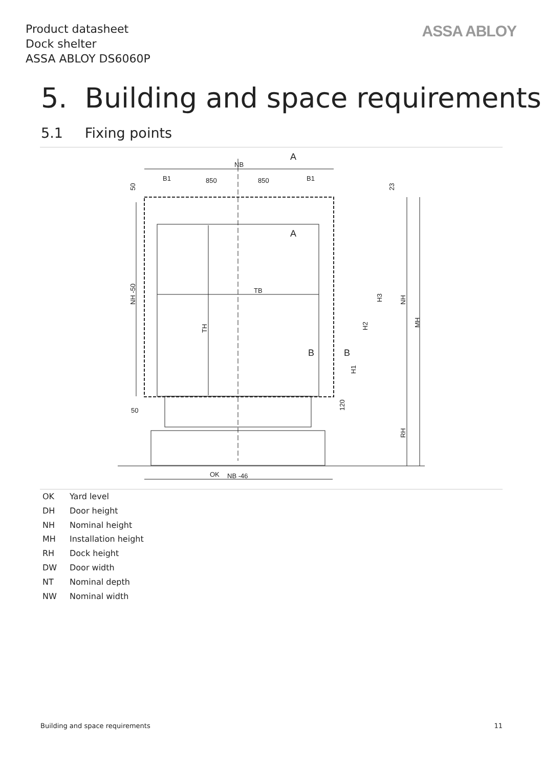Product datasheet
Dock shelter
ASSA ABLOY DS6060P
ASSA ABLOY
5. Building and space requirements
5.1 Fixing points
NB
850
850
B1
B1
A
A
TB
OK
NB -46
50
B
B
NH -50
TH
H3
H2
H1
NH
MH
RH
120
23
50
OK Yard level
DH Door height
NH Nominal height
MH Installation height
RH Dock height
DW Door width
NT Nominal depth
NW Nominal width
Building and space requirements 11